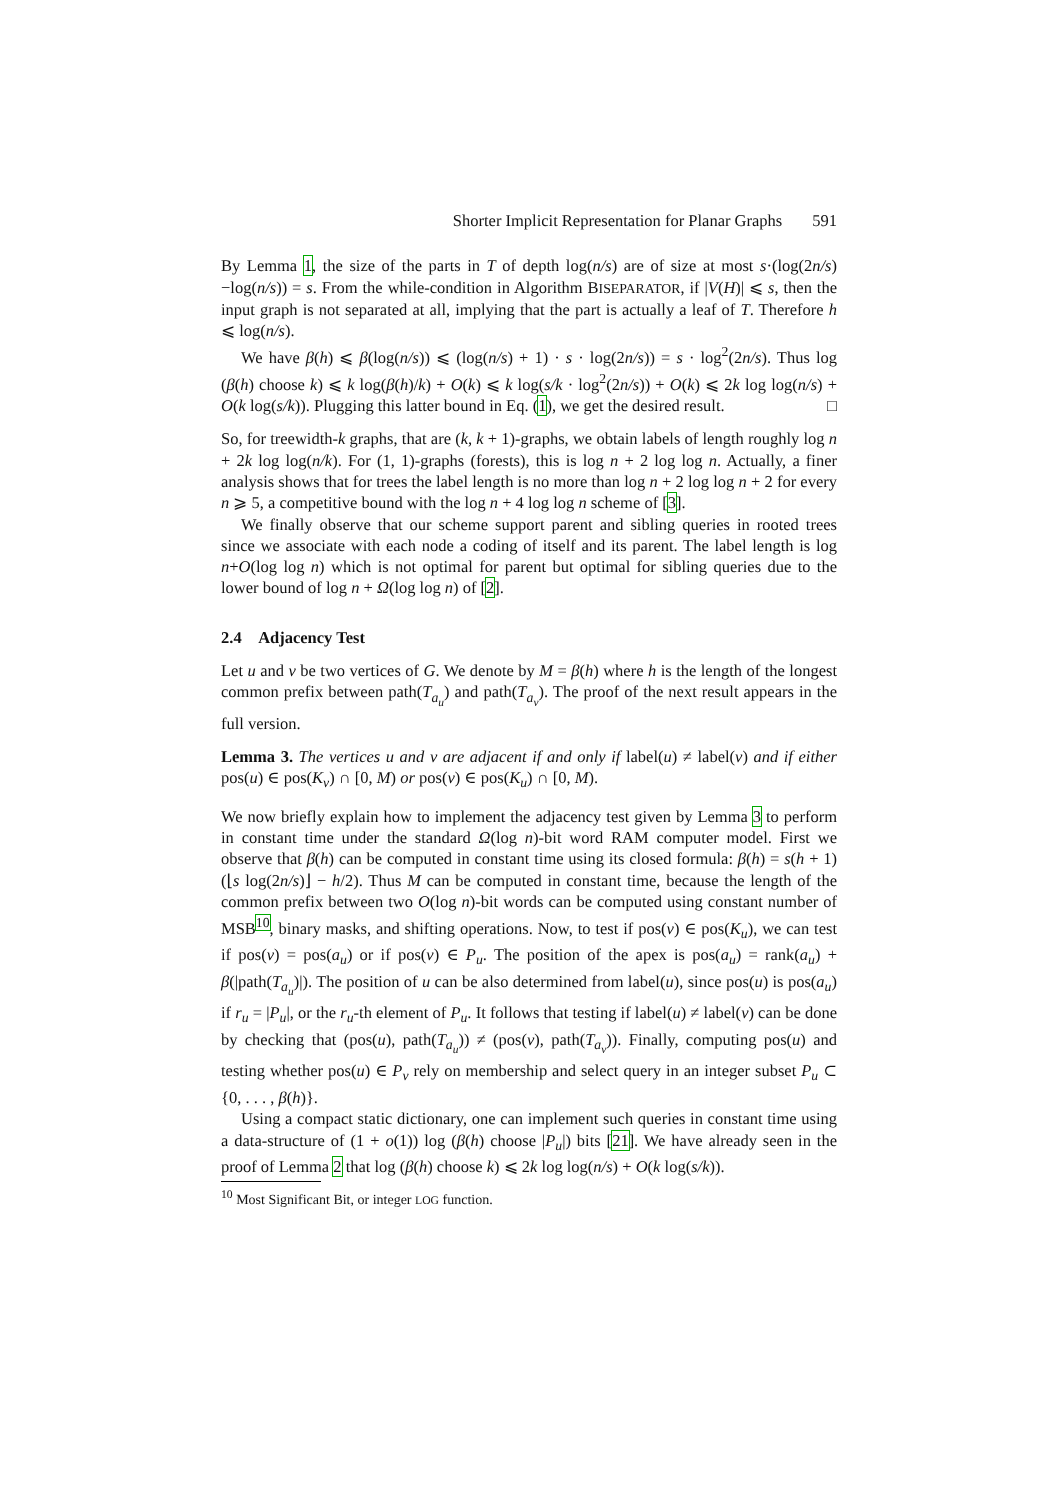Shorter Implicit Representation for Planar Graphs 591
By Lemma 1, the size of the parts in T of depth log(n/s) are of size at most s·(log(2n/s)−log(n/s)) = s. From the while-condition in Algorithm BISEPARATOR, if |V(H)| ⩽ s, then the input graph is not separated at all, implying that the part is actually a leaf of T. Therefore h ⩽ log(n/s).
We have β(h) ⩽ β(log(n/s)) ⩽ (log(n/s) + 1) · s · log(2n/s)) = s · log<sup>2</sup>(2n/s). Thus log (β(h) choose k) ⩽ k log(β(h)/k) + O(k) ⩽ k log(s/k · log<sup>2</sup>(2n/s)) + O(k) ⩽ 2k log log(n/s) + O(k log(s/k)). Plugging this latter bound in Eq. (1), we get the desired result. □
So, for treewidth-k graphs, that are (k, k + 1)-graphs, we obtain labels of length roughly log n + 2k log log(n/k). For (1, 1)-graphs (forests), this is log n + 2 log log n. Actually, a finer analysis shows that for trees the label length is no more than log n + 2 log log n + 2 for every n ⩾ 5, a competitive bound with the log n + 4 log log n scheme of [3].
We finally observe that our scheme support parent and sibling queries in rooted trees since we associate with each node a coding of itself and its parent. The label length is log n+O(log log n) which is not optimal for parent but optimal for sibling queries due to the lower bound of log n + Ω(log log n) of [2].
2.4 Adjacency Test
Let u and v be two vertices of G. We denote by M = β(h) where h is the length of the longest common prefix between path(T<sub>a<sub>u</sub></sub>) and path(T<sub>a<sub>v</sub></sub>). The proof of the next result appears in the full version.
Lemma 3. The vertices u and v are adjacent if and only if label(u) ≠ label(v) and if either pos(u) ∈ pos(K<sub>v</sub>) ∩ [0, M) or pos(v) ∈ pos(K<sub>u</sub>) ∩ [0, M).
We now briefly explain how to implement the adjacency test given by Lemma 3 to perform in constant time under the standard Ω(log n)-bit word RAM computer model. First we observe that β(h) can be computed in constant time using its closed formula: β(h) = s(h + 1)(⌊s log(2n/s)⌋ − h/2). Thus M can be computed in constant time, because the length of the common prefix between two O(log n)-bit words can be computed using constant number of MSB<sup>10</sup>, binary masks, and shifting operations. Now, to test if pos(v) ∈ pos(K<sub>u</sub>), we can test if pos(v) = pos(a<sub>u</sub>) or if pos(v) ∈ P<sub>u</sub>. The position of the apex is pos(a<sub>u</sub>) = rank(a<sub>u</sub>) + β(|path(T<sub>a<sub>u</sub></sub>)|). The position of u can be also determined from label(u), since pos(u) is pos(a<sub>u</sub>) if r<sub>u</sub> = |P<sub>u</sub>|, or the r<sub>u</sub>-th element of P<sub>u</sub>. It follows that testing if label(u) ≠ label(v) can be done by checking that (pos(u), path(T<sub>a<sub>u</sub></sub>)) ≠ (pos(v), path(T<sub>a<sub>v</sub></sub>)). Finally, computing pos(u) and testing whether pos(u) ∈ P<sub>v</sub> rely on membership and select query in an integer subset P<sub>u</sub> ⊂ {0, . . . , β(h)}.
Using a compact static dictionary, one can implement such queries in constant time using a data-structure of (1 + o(1)) log (β(h) choose |P<sub>u</sub>|) bits [21]. We have already seen in the proof of Lemma 2 that log (β(h) choose k) ⩽ 2k log log(n/s) + O(k log(s/k)).
<sup>10</sup> Most Significant Bit, or integer LOG function.